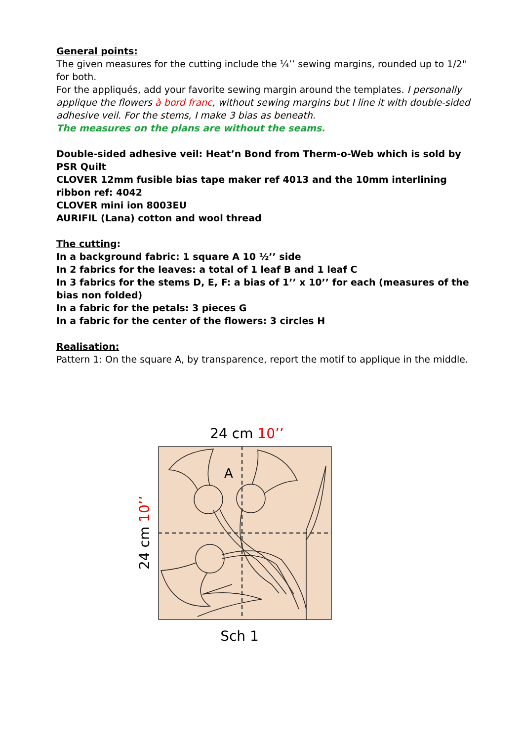General points:
The given measures for the cutting include the ¼’’ sewing margins, rounded up to 1/2" for both.
For the appliqués, add your favorite sewing margin around the templates. I personally applique the flowers à bord franc, without sewing margins but I line it with double-sided adhesive veil. For the stems, I make 3 bias as beneath.
The measures on the plans are without the seams.
Double-sided adhesive veil: Heat’n Bond from Therm-o-Web which is sold by PSR Quilt
CLOVER 12mm fusible bias tape maker ref 4013 and the 10mm interlining ribbon ref: 4042
CLOVER mini ion 8003EU
AURIFIL (Lana) cotton and wool thread
The cutting:
In a background fabric: 1 square A 10 ½’’ side
In 2 fabrics for the leaves: a total of 1 leaf B and 1 leaf C
In 3 fabrics for the stems D, E, F: a bias of 1’’ x 10’’ for each (measures of the bias non folded)
In a fabric for the petals: 3 pieces G
In a fabric for the center of the flowers: 3 circles H
Realisation:
Pattern 1: On the square A, by transparence, report the motif to applique in the middle.
24 cm 10’’
24 cm 10’’
A
Sch 1